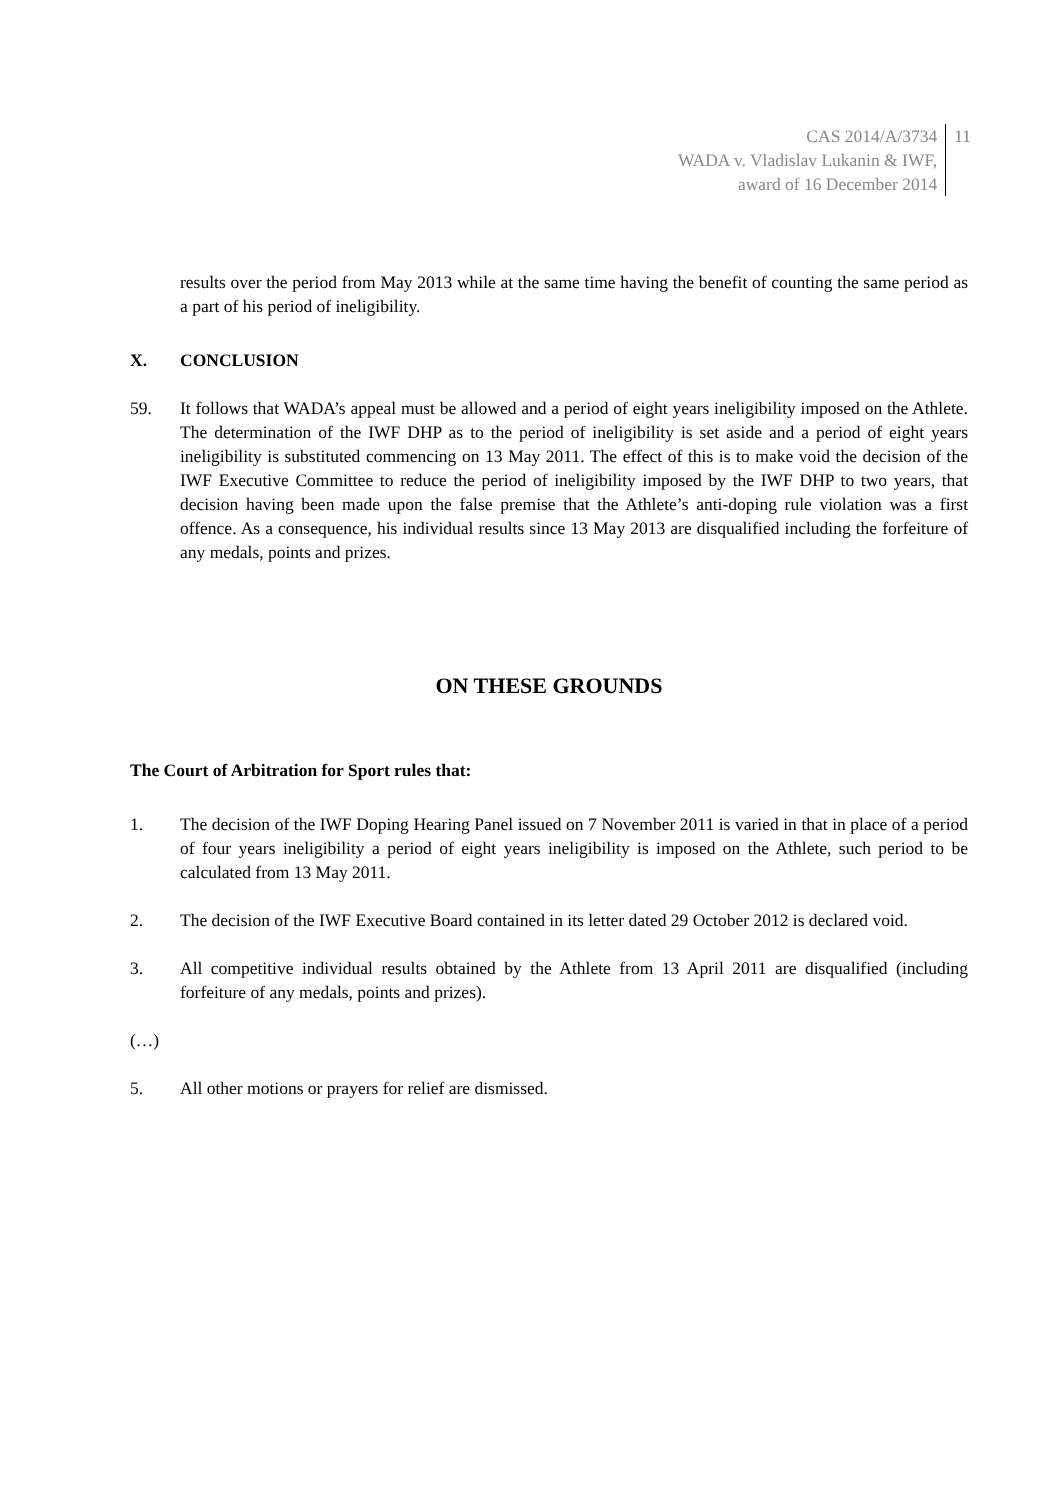CAS 2014/A/3734
WADA v. Vladislav Lukanin & IWF,
award of 16 December 2014
11
results over the period from May 2013 while at the same time having the benefit of counting the same period as a part of his period of ineligibility.
X. CONCLUSION
59. It follows that WADA’s appeal must be allowed and a period of eight years ineligibility imposed on the Athlete. The determination of the IWF DHP as to the period of ineligibility is set aside and a period of eight years ineligibility is substituted commencing on 13 May 2011. The effect of this is to make void the decision of the IWF Executive Committee to reduce the period of ineligibility imposed by the IWF DHP to two years, that decision having been made upon the false premise that the Athlete’s anti-doping rule violation was a first offence. As a consequence, his individual results since 13 May 2013 are disqualified including the forfeiture of any medals, points and prizes.
ON THESE GROUNDS
The Court of Arbitration for Sport rules that:
1. The decision of the IWF Doping Hearing Panel issued on 7 November 2011 is varied in that in place of a period of four years ineligibility a period of eight years ineligibility is imposed on the Athlete, such period to be calculated from 13 May 2011.
2. The decision of the IWF Executive Board contained in its letter dated 29 October 2012 is declared void.
3. All competitive individual results obtained by the Athlete from 13 April 2011 are disqualified (including forfeiture of any medals, points and prizes).
(…)
5. All other motions or prayers for relief are dismissed.